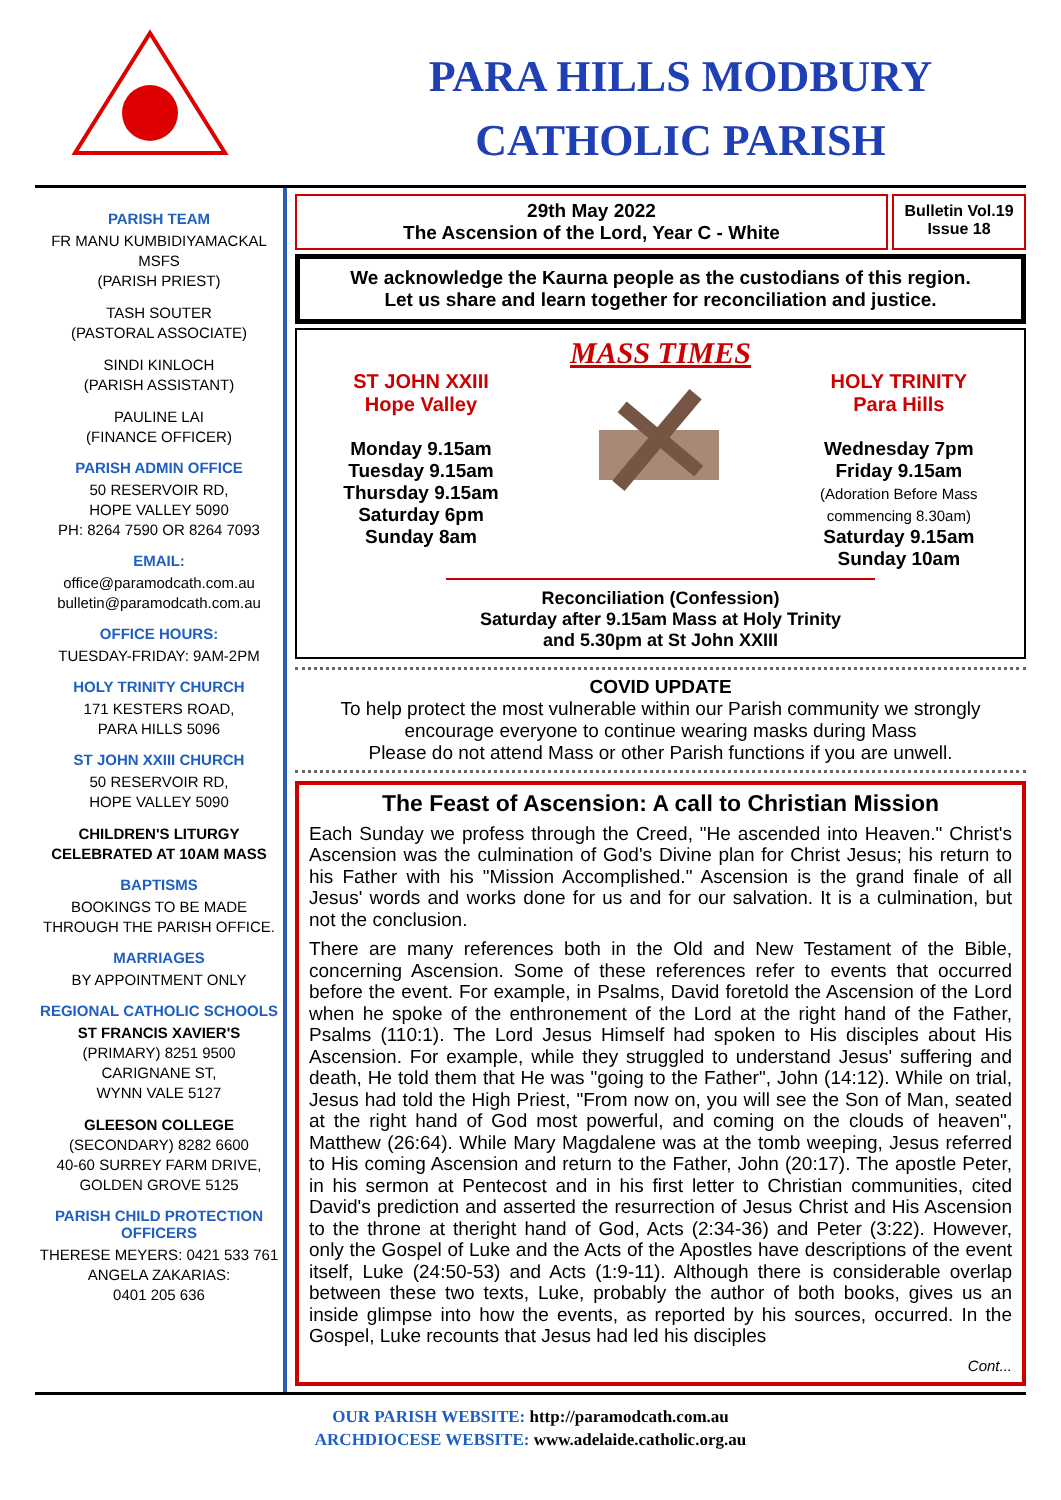PARA HILLS MODBURY
CATHOLIC PARISH
PARISH TEAM
FR MANU KUMBIDIYAMACKAL MSFS
(PARISH PRIEST)
TASH SOUTER
(PASTORAL ASSOCIATE)
SINDI KINLOCH
(PARISH ASSISTANT)
PAULINE LAI
(FINANCE OFFICER)
PARISH ADMIN OFFICE
50 RESERVOIR RD,
HOPE VALLEY 5090
PH: 8264 7590 OR 8264 7093
EMAIL:
office@paramodcath.com.au
bulletin@paramodcath.com.au
OFFICE HOURS:
TUESDAY-FRIDAY: 9AM-2PM
HOLY TRINITY CHURCH
171 KESTERS ROAD,
PARA HILLS 5096
ST JOHN XXIII CHURCH
50 RESERVOIR RD,
HOPE VALLEY 5090
CHILDREN'S LITURGY CELEBRATED AT 10AM MASS
BAPTISMS
BOOKINGS TO BE MADE THROUGH THE PARISH OFFICE.
MARRIAGES
BY APPOINTMENT ONLY
REGIONAL CATHOLIC SCHOOLS
ST FRANCIS XAVIER'S
(PRIMARY) 8251 9500
CARIGNANE ST,
WYNN VALE 5127
GLEESON COLLEGE
(SECONDARY) 8282 6600
40-60 SURREY FARM DRIVE,
GOLDEN GROVE 5125
PARISH CHILD PROTECTION OFFICERS
THERESE MEYERS: 0421 533 761
ANGELA ZAKARIAS:
0401 205 636
29th May 2022
The Ascension of the Lord, Year C - White
Bulletin Vol.19
Issue 18
We acknowledge the Kaurna people as the custodians of this region.
Let us share and learn together for reconciliation and justice.
MASS TIMES
ST JOHN XXIII
Hope Valley
Monday 9.15am
Tuesday 9.15am
Thursday 9.15am
Saturday 6pm
Sunday 8am
HOLY TRINITY
Para Hills
Wednesday 7pm
Friday 9.15am
(Adoration Before Mass
commencing 8.30am)
Saturday 9.15am
Sunday 10am
Reconciliation (Confession)
Saturday after 9.15am Mass at Holy Trinity
and 5.30pm at St John XXIII
COVID UPDATE
To help protect the most vulnerable within our Parish community we strongly encourage everyone to continue wearing masks during Mass
Please do not attend Mass or other Parish functions if you are unwell.
The Feast of Ascension: A call to Christian Mission
Each Sunday we profess through the Creed, "He ascended into Heaven." Christ's Ascension was the culmination of God's Divine plan for Christ Jesus; his return to his Father with his "Mission Accomplished." Ascension is the grand finale of all Jesus' words and works done for us and for our salvation. It is a culmination, but not the conclusion.
There are many references both in the Old and New Testament of the Bible, concerning Ascension. Some of these references refer to events that occurred before the event. For example, in Psalms, David foretold the Ascension of the Lord when he spoke of the enthronement of the Lord at the right hand of the Father, Psalms (110:1). The Lord Jesus Himself had spoken to His disciples about His Ascension. For example, while they struggled to understand Jesus' suffering and death, He told them that He was "going to the Father", John (14:12). While on trial, Jesus had told the High Priest, "From now on, you will see the Son of Man, seated at the right hand of God most powerful, and coming on the clouds of heaven", Matthew (26:64). While Mary Magdalene was at the tomb weeping, Jesus referred to His coming Ascension and return to the Father, John (20:17). The apostle Peter, in his sermon at Pentecost and in his first letter to Christian communities, cited David's prediction and asserted the resurrection of Jesus Christ and His Ascension to the throne at theright hand of God, Acts (2:34-36) and Peter (3:22). However, only the Gospel of Luke and the Acts of the Apostles have descriptions of the event itself, Luke (24:50-53) and Acts (1:9-11). Although there is considerable overlap between these two texts, Luke, probably the author of both books, gives us an inside glimpse into how the events, as reported by his sources, occurred. In the Gospel, Luke recounts that Jesus had led his disciples
Cont...
OUR PARISH WEBSITE: http://paramodcath.com.au
ARCHDIOCESE WEBSITE: www.adelaide.catholic.org.au